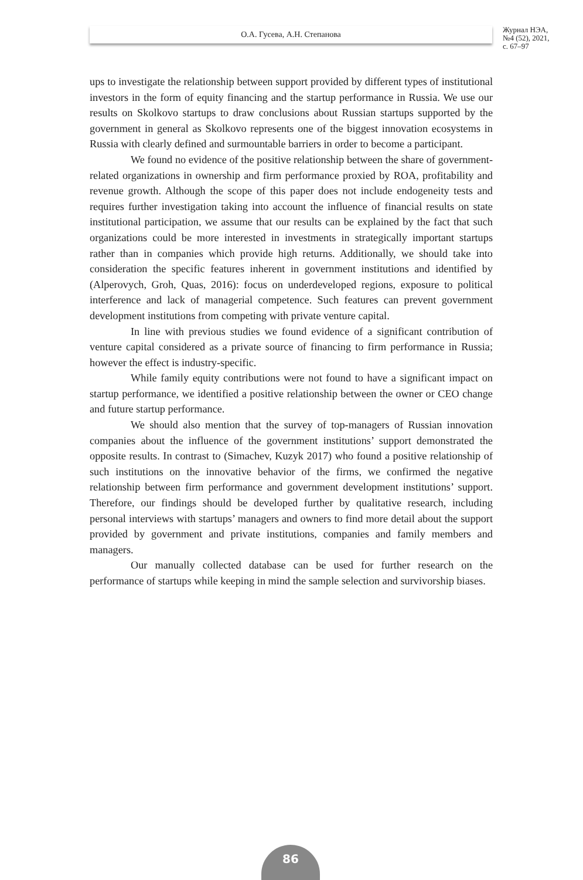О.А. Гусева, А.Н. Степанова
Журнал НЭА,
№4 (52), 2021,
с. 67–97
ups to investigate the relationship between support provided by different types of institutional investors in the form of equity financing and the startup performance in Russia. We use our results on Skolkovo startups to draw conclusions about Russian startups supported by the government in general as Skolkovo represents one of the biggest innovation ecosystems in Russia with clearly defined and surmountable barriers in order to become a participant.
We found no evidence of the positive relationship between the share of government-related organizations in ownership and firm performance proxied by ROA, profitability and revenue growth. Although the scope of this paper does not include endogeneity tests and requires further investigation taking into account the influence of financial results on state institutional participation, we assume that our results can be explained by the fact that such organizations could be more interested in investments in strategically important startups rather than in companies which provide high returns. Additionally, we should take into consideration the specific features inherent in government institutions and identified by (Alperovych, Groh, Quas, 2016): focus on underdeveloped regions, exposure to political interference and lack of managerial competence. Such features can prevent government development institutions from competing with private venture capital.
In line with previous studies we found evidence of a significant contribution of venture capital considered as a private source of financing to firm performance in Russia; however the effect is industry-specific.
While family equity contributions were not found to have a significant impact on startup performance, we identified a positive relationship between the owner or CEO change and future startup performance.
We should also mention that the survey of top-managers of Russian innovation companies about the influence of the government institutions’ support demonstrated the opposite results. In contrast to (Simachev, Kuzyk 2017) who found a positive relationship of such institutions on the innovative behavior of the firms, we confirmed the negative relationship between firm performance and government development institutions’ support. Therefore, our findings should be developed further by qualitative research, including personal interviews with startups’ managers and owners to find more detail about the support provided by government and private institutions, companies and family members and managers.
Our manually collected database can be used for further research on the performance of startups while keeping in mind the sample selection and survivorship biases.
86